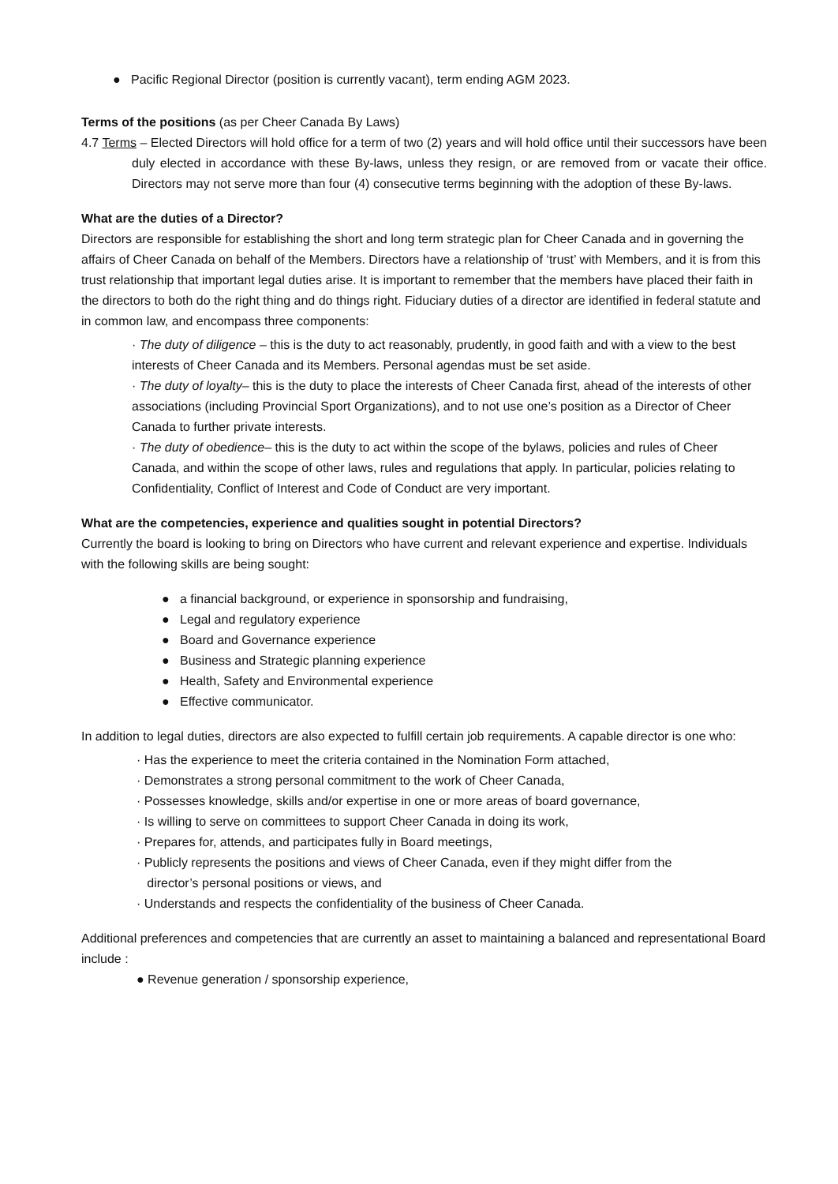● Pacific Regional Director (position is currently vacant), term ending AGM 2023.
Terms of the positions (as per Cheer Canada By Laws)
4.7 Terms – Elected Directors will hold office for a term of two (2) years and will hold office until their successors have been duly elected in accordance with these By-laws, unless they resign, or are removed from or vacate their office. Directors may not serve more than four (4) consecutive terms beginning with the adoption of these By-laws.
What are the duties of a Director?
Directors are responsible for establishing the short and long term strategic plan for Cheer Canada and in governing the affairs of Cheer Canada on behalf of the Members. Directors have a relationship of ‘trust’ with Members, and it is from this trust relationship that important legal duties arise. It is important to remember that the members have placed their faith in the directors to both do the right thing and do things right. Fiduciary duties of a director are identified in federal statute and in common law, and encompass three components:
· The duty of diligence – this is the duty to act reasonably, prudently, in good faith and with a view to the best interests of Cheer Canada and its Members. Personal agendas must be set aside.
· The duty of loyalty– this is the duty to place the interests of Cheer Canada first, ahead of the interests of other associations (including Provincial Sport Organizations), and to not use one’s position as a Director of Cheer Canada to further private interests.
· The duty of obedience– this is the duty to act within the scope of the bylaws, policies and rules of Cheer Canada, and within the scope of other laws, rules and regulations that apply. In particular, policies relating to Confidentiality, Conflict of Interest and Code of Conduct are very important.
What are the competencies, experience and qualities sought in potential Directors?
Currently the board is looking to bring on Directors who have current and relevant experience and expertise. Individuals with the following skills are being sought:
● a financial background, or experience in sponsorship and fundraising,
● Legal and regulatory experience
● Board and Governance experience
● Business and Strategic planning experience
● Health, Safety and Environmental experience
● Effective communicator.
In addition to legal duties, directors are also expected to fulfill certain job requirements. A capable director is one who:
· Has the experience to meet the criteria contained in the Nomination Form attached,
· Demonstrates a strong personal commitment to the work of Cheer Canada,
· Possesses knowledge, skills and/or expertise in one or more areas of board governance,
· Is willing to serve on committees to support Cheer Canada in doing its work,
· Prepares for, attends, and participates fully in Board meetings,
· Publicly represents the positions and views of Cheer Canada, even if they might differ from the
director’s personal positions or views, and
· Understands and respects the confidentiality of the business of Cheer Canada.
Additional preferences and competencies that are currently an asset to maintaining a balanced and representational Board include :
● Revenue generation / sponsorship experience,